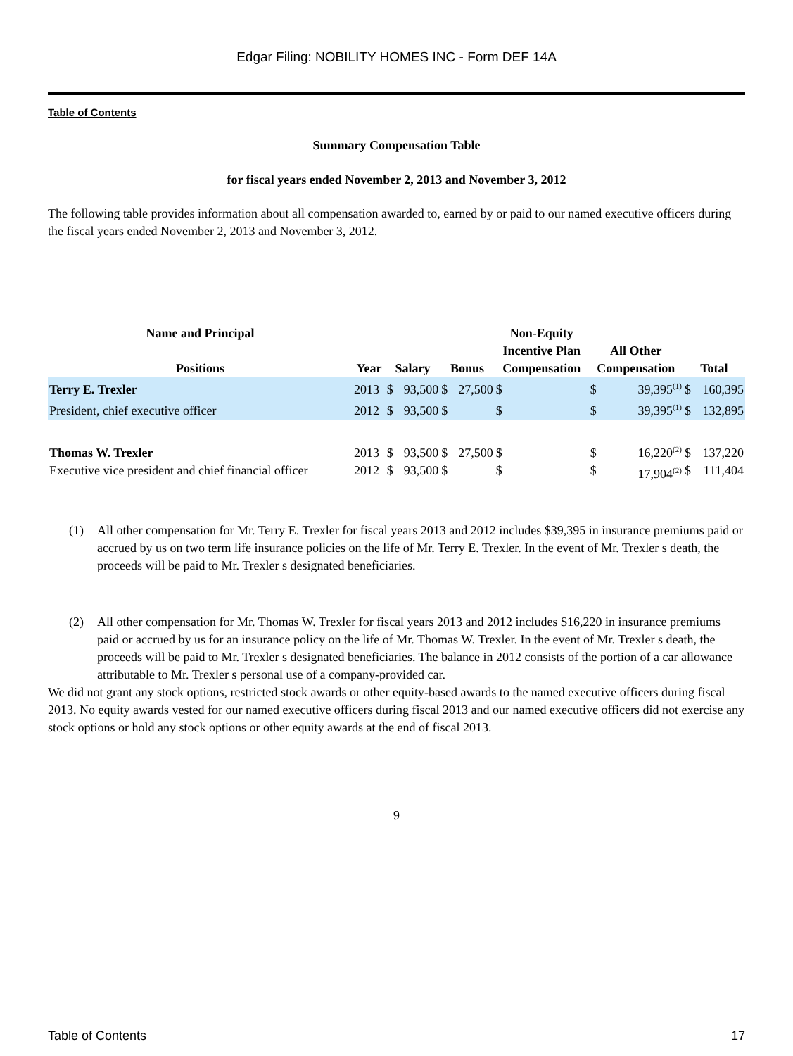Edgar Filing: NOBILITY HOMES INC - Form DEF 14A
Table of Contents
Summary Compensation Table
for fiscal years ended November 2, 2013 and November 3, 2012
The following table provides information about all compensation awarded to, earned by or paid to our named executive officers during the fiscal years ended November 2, 2013 and November 3, 2012.
| Name and Principal Positions | Year | Salary | | Bonus | | Non-Equity Incentive Plan Compensation | | All Other Compensation | | Total | |
| --- | --- | --- | --- | --- | --- | --- | --- | --- | --- | --- | --- |
| Terry E. Trexler | 2013 | $ | 93,500 | $ | 27,500 | $ | | $ | 39,395<sup>(1)</sup> | $ | 160,395 |
| President, chief executive officer | 2012 | $ | 93,500 | $ | | $ | | $ | 39,395<sup>(1)</sup> | $ | 132,895 |
| Thomas W. Trexler | 2013 | $ | 93,500 | $ | 27,500 | $ | | $ | 16,220<sup>(2)</sup> | $ | 137,220 |
| Executive vice president and chief financial officer | 2012 | $ | 93,500 | $ | | $ | | $ | 17,904<sup>(2)</sup> | $ | 111,404 |
(1) All other compensation for Mr. Terry E. Trexler for fiscal years 2013 and 2012 includes $39,395 in insurance premiums paid or accrued by us on two term life insurance policies on the life of Mr. Terry E. Trexler. In the event of Mr. Trexler s death, the proceeds will be paid to Mr. Trexler s designated beneficiaries.
(2) All other compensation for Mr. Thomas W. Trexler for fiscal years 2013 and 2012 includes $16,220 in insurance premiums paid or accrued by us for an insurance policy on the life of Mr. Thomas W. Trexler. In the event of Mr. Trexler s death, the proceeds will be paid to Mr. Trexler s designated beneficiaries. The balance in 2012 consists of the portion of a car allowance attributable to Mr. Trexler s personal use of a company-provided car.
We did not grant any stock options, restricted stock awards or other equity-based awards to the named executive officers during fiscal 2013. No equity awards vested for our named executive officers during fiscal 2013 and our named executive officers did not exercise any stock options or hold any stock options or other equity awards at the end of fiscal 2013.
9
Table of Contents 17